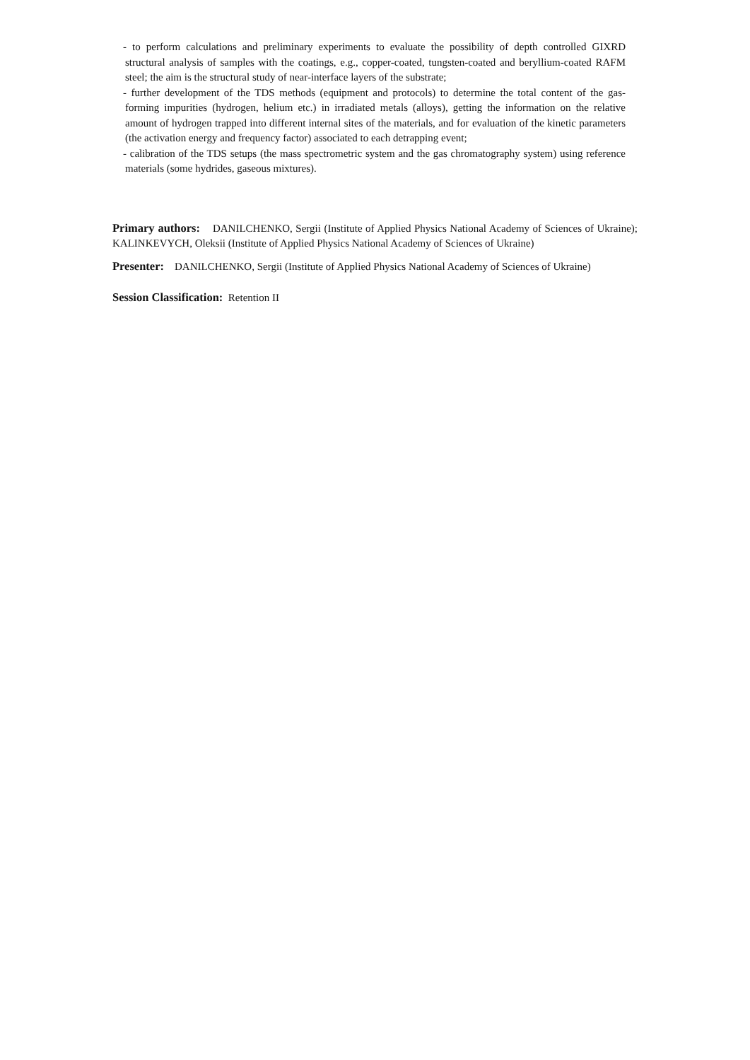- to perform calculations and preliminary experiments to evaluate the possibility of depth controlled GIXRD structural analysis of samples with the coatings, e.g., copper-coated, tungsten-coated and beryllium-coated RAFM steel; the aim is the structural study of near-interface layers of the substrate;
- further development of the TDS methods (equipment and protocols) to determine the total content of the gas-forming impurities (hydrogen, helium etc.) in irradiated metals (alloys), getting the information on the relative amount of hydrogen trapped into different internal sites of the materials, and for evaluation of the kinetic parameters (the activation energy and frequency factor) associated to each detrapping event;
- calibration of the TDS setups (the mass spectrometric system and the gas chromatography system) using reference materials (some hydrides, gaseous mixtures).
Primary authors: DANILCHENKO, Sergii (Institute of Applied Physics National Academy of Sciences of Ukraine); KALINKEVYCH, Oleksii (Institute of Applied Physics National Academy of Sciences of Ukraine)
Presenter: DANILCHENKO, Sergii (Institute of Applied Physics National Academy of Sciences of Ukraine)
Session Classification: Retention II